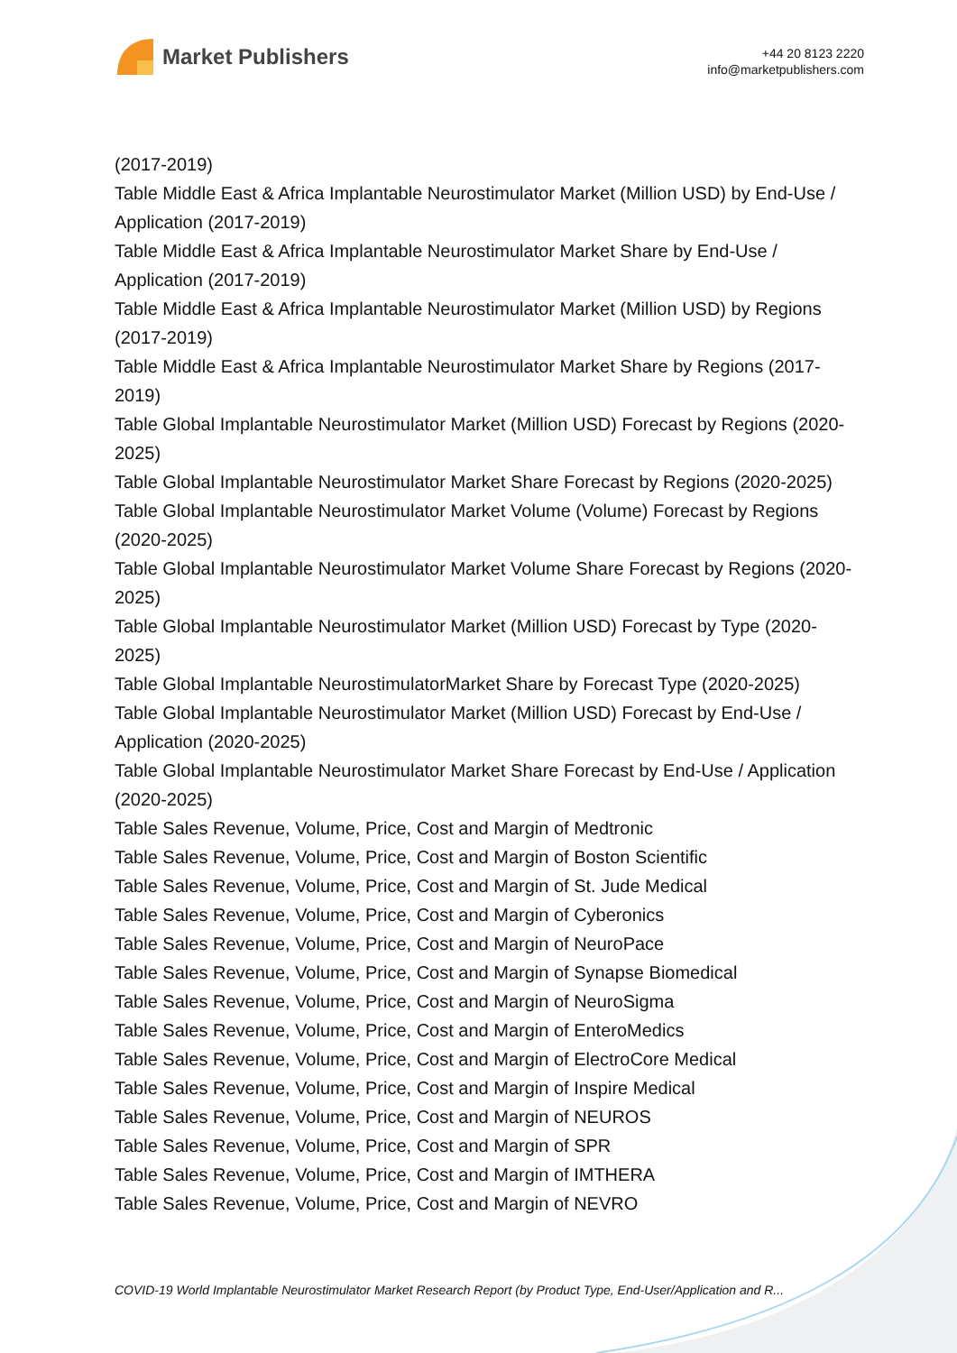Market Publishers
+44 20 8123 2220
info@marketpublishers.com
(2017-2019)
Table Middle East & Africa Implantable Neurostimulator Market (Million USD) by End-Use / Application (2017-2019)
Table Middle East & Africa Implantable Neurostimulator Market Share by End-Use / Application (2017-2019)
Table Middle East & Africa Implantable Neurostimulator Market (Million USD) by Regions (2017-2019)
Table Middle East & Africa Implantable Neurostimulator Market Share by Regions (2017-2019)
Table Global Implantable Neurostimulator Market (Million USD) Forecast by Regions (2020-2025)
Table Global Implantable Neurostimulator Market Share Forecast by Regions (2020-2025)
Table Global Implantable Neurostimulator Market Volume (Volume) Forecast by Regions (2020-2025)
Table Global Implantable Neurostimulator Market Volume Share Forecast by Regions (2020-2025)
Table Global Implantable Neurostimulator Market (Million USD) Forecast by Type (2020-2025)
Table Global Implantable NeurostimulatorMarket Share by Forecast Type (2020-2025)
Table Global Implantable Neurostimulator Market (Million USD) Forecast by End-Use / Application (2020-2025)
Table Global Implantable Neurostimulator Market Share Forecast by End-Use / Application (2020-2025)
Table Sales Revenue, Volume, Price, Cost and Margin of Medtronic
Table Sales Revenue, Volume, Price, Cost and Margin of Boston Scientific
Table Sales Revenue, Volume, Price, Cost and Margin of St. Jude Medical
Table Sales Revenue, Volume, Price, Cost and Margin of Cyberonics
Table Sales Revenue, Volume, Price, Cost and Margin of NeuroPace
Table Sales Revenue, Volume, Price, Cost and Margin of Synapse Biomedical
Table Sales Revenue, Volume, Price, Cost and Margin of NeuroSigma
Table Sales Revenue, Volume, Price, Cost and Margin of EnteroMedics
Table Sales Revenue, Volume, Price, Cost and Margin of ElectroCore Medical
Table Sales Revenue, Volume, Price, Cost and Margin of Inspire Medical
Table Sales Revenue, Volume, Price, Cost and Margin of NEUROS
Table Sales Revenue, Volume, Price, Cost and Margin of SPR
Table Sales Revenue, Volume, Price, Cost and Margin of IMTHERA
Table Sales Revenue, Volume, Price, Cost and Margin of NEVRO
COVID-19 World Implantable Neurostimulator Market Research Report (by Product Type, End-User/Application and R...